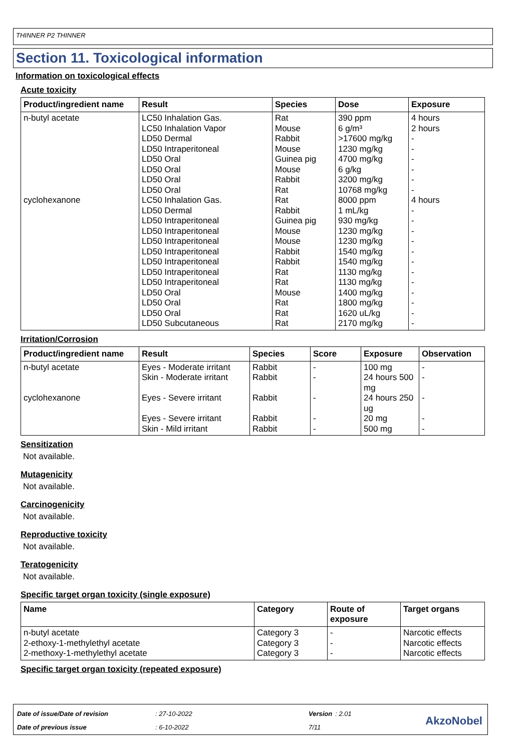THINNER P2 THINNER
Section 11. Toxicological information
Information on toxicological effects
Acute toxicity
| Product/ingredient name | Result | Species | Dose | Exposure |
| --- | --- | --- | --- | --- |
| n-butyl acetate cyclohexanone | LC50 Inhalation Gas. LC50 Inhalation Vapor LD50 Dermal LD50 Intraperitoneal LD50 Oral LD50 Oral LD50 Oral LD50 Oral LC50 Inhalation Gas. LD50 Dermal LD50 Intraperitoneal LD50 Intraperitoneal LD50 Intraperitoneal LD50 Intraperitoneal LD50 Intraperitoneal LD50 Intraperitoneal LD50 Intraperitoneal LD50 Oral LD50 Oral LD50 Oral LD50 Subcutaneous | Rat Mouse Rabbit Mouse Guinea pig Mouse Rabbit Rat Rat Rabbit Guinea pig Mouse Mouse Rabbit Rabbit Rat Rat Mouse Rat Rat Rat | 390 ppm 6 g/m³ >17600 mg/kg 1230 mg/kg 4700 mg/kg 6 g/kg 3200 mg/kg 10768 mg/kg 8000 ppm 1 mL/kg 930 mg/kg 1230 mg/kg 1230 mg/kg 1540 mg/kg 1540 mg/kg 1130 mg/kg 1130 mg/kg 1400 mg/kg 1800 mg/kg 1620 uL/kg 2170 mg/kg | 4 hours 2 hours - - - - - - 4 hours - - - - - - - - - - - - |
Irritation/Corrosion
| Product/ingredient name | Result | Species | Score | Exposure | Observation |
| --- | --- | --- | --- | --- | --- |
| n-butyl acetate cyclohexanone | Eyes - Moderate irritant Skin - Moderate irritant Eyes - Severe irritant Eyes - Severe irritant Skin - Mild irritant | Rabbit Rabbit Rabbit Rabbit Rabbit | - - - - - | 100 mg 24 hours 500 mg 24 hours 250 ug 20 mg 500 mg | - - - - - |
Sensitization
Not available.
Mutagenicity
Not available.
Carcinogenicity
Not available.
Reproductive toxicity
Not available.
Teratogenicity
Not available.
Specific target organ toxicity (single exposure)
| Name | Category | Route of exposure | Target organs |
| --- | --- | --- | --- |
| n-butyl acetate 2-ethoxy-1-methylethyl acetate 2-methoxy-1-methylethyl acetate | Category 3 Category 3 Category 3 | - - - | Narcotic effects Narcotic effects Narcotic effects |
Specific target organ toxicity (repeated exposure)
| Date of issue/Date of revision | : 27-10-2022 | Version | : 2.01 |
| Date of previous issue | : 6-10-2022 | 7/11 | |
AkzoNobel